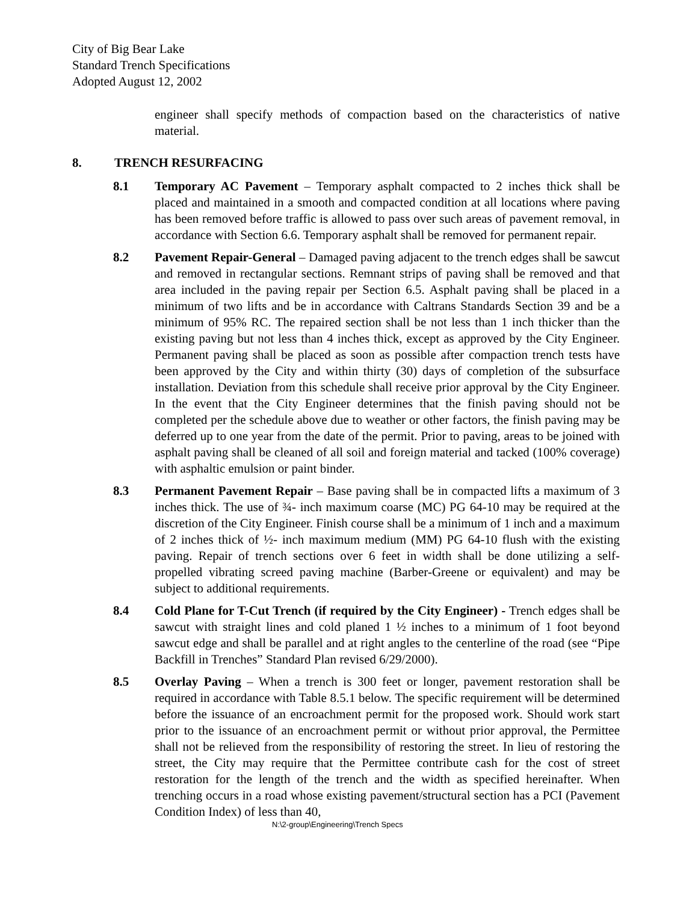City of Big Bear Lake
Standard Trench Specifications
Adopted August 12, 2002
engineer shall specify methods of compaction based on the characteristics of native material.
8. TRENCH RESURFACING
8.1 Temporary AC Pavement – Temporary asphalt compacted to 2 inches thick shall be placed and maintained in a smooth and compacted condition at all locations where paving has been removed before traffic is allowed to pass over such areas of pavement removal, in accordance with Section 6.6. Temporary asphalt shall be removed for permanent repair.
8.2 Pavement Repair-General – Damaged paving adjacent to the trench edges shall be sawcut and removed in rectangular sections. Remnant strips of paving shall be removed and that area included in the paving repair per Section 6.5. Asphalt paving shall be placed in a minimum of two lifts and be in accordance with Caltrans Standards Section 39 and be a minimum of 95% RC. The repaired section shall be not less than 1 inch thicker than the existing paving but not less than 4 inches thick, except as approved by the City Engineer. Permanent paving shall be placed as soon as possible after compaction trench tests have been approved by the City and within thirty (30) days of completion of the subsurface installation. Deviation from this schedule shall receive prior approval by the City Engineer. In the event that the City Engineer determines that the finish paving should not be completed per the schedule above due to weather or other factors, the finish paving may be deferred up to one year from the date of the permit. Prior to paving, areas to be joined with asphalt paving shall be cleaned of all soil and foreign material and tacked (100% coverage) with asphaltic emulsion or paint binder.
8.3 Permanent Pavement Repair – Base paving shall be in compacted lifts a maximum of 3 inches thick. The use of ¾- inch maximum coarse (MC) PG 64-10 may be required at the discretion of the City Engineer. Finish course shall be a minimum of 1 inch and a maximum of 2 inches thick of ½- inch maximum medium (MM) PG 64-10 flush with the existing paving. Repair of trench sections over 6 feet in width shall be done utilizing a self-propelled vibrating screed paving machine (Barber-Greene or equivalent) and may be subject to additional requirements.
8.4 Cold Plane for T-Cut Trench (if required by the City Engineer) - Trench edges shall be sawcut with straight lines and cold planed 1 ½ inches to a minimum of 1 foot beyond sawcut edge and shall be parallel and at right angles to the centerline of the road (see “Pipe Backfill in Trenches” Standard Plan revised 6/29/2000).
8.5 Overlay Paving – When a trench is 300 feet or longer, pavement restoration shall be required in accordance with Table 8.5.1 below. The specific requirement will be determined before the issuance of an encroachment permit for the proposed work. Should work start prior to the issuance of an encroachment permit or without prior approval, the Permittee shall not be relieved from the responsibility of restoring the street. In lieu of restoring the street, the City may require that the Permittee contribute cash for the cost of street restoration for the length of the trench and the width as specified hereinafter. When trenching occurs in a road whose existing pavement/structural section has a PCI (Pavement Condition Index) of less than 40,
N:\2-group\Engineering\Trench Specs